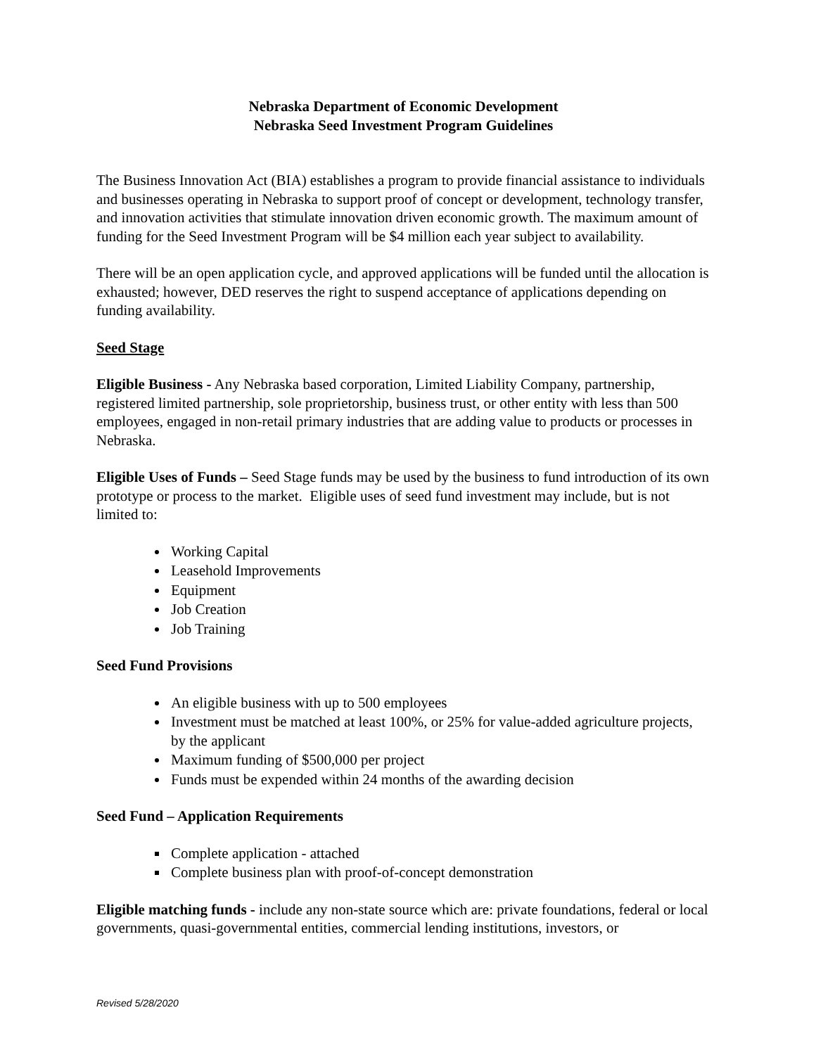Nebraska Department of Economic Development
Nebraska Seed Investment Program Guidelines
The Business Innovation Act (BIA) establishes a program to provide financial assistance to individuals and businesses operating in Nebraska to support proof of concept or development, technology transfer, and innovation activities that stimulate innovation driven economic growth. The maximum amount of funding for the Seed Investment Program will be $4 million each year subject to availability.
There will be an open application cycle, and approved applications will be funded until the allocation is exhausted; however, DED reserves the right to suspend acceptance of applications depending on funding availability.
Seed Stage
Eligible Business - Any Nebraska based corporation, Limited Liability Company, partnership, registered limited partnership, sole proprietorship, business trust, or other entity with less than 500 employees, engaged in non-retail primary industries that are adding value to products or processes in Nebraska.
Eligible Uses of Funds – Seed Stage funds may be used by the business to fund introduction of its own prototype or process to the market. Eligible uses of seed fund investment may include, but is not limited to:
Working Capital
Leasehold Improvements
Equipment
Job Creation
Job Training
Seed Fund Provisions
An eligible business with up to 500 employees
Investment must be matched at least 100%, or 25% for value-added agriculture projects, by the applicant
Maximum funding of $500,000 per project
Funds must be expended within 24 months of the awarding decision
Seed Fund – Application Requirements
Complete application - attached
Complete business plan with proof-of-concept demonstration
Eligible matching funds - include any non-state source which are: private foundations, federal or local governments, quasi-governmental entities, commercial lending institutions, investors, or
Revised 5/28/2020